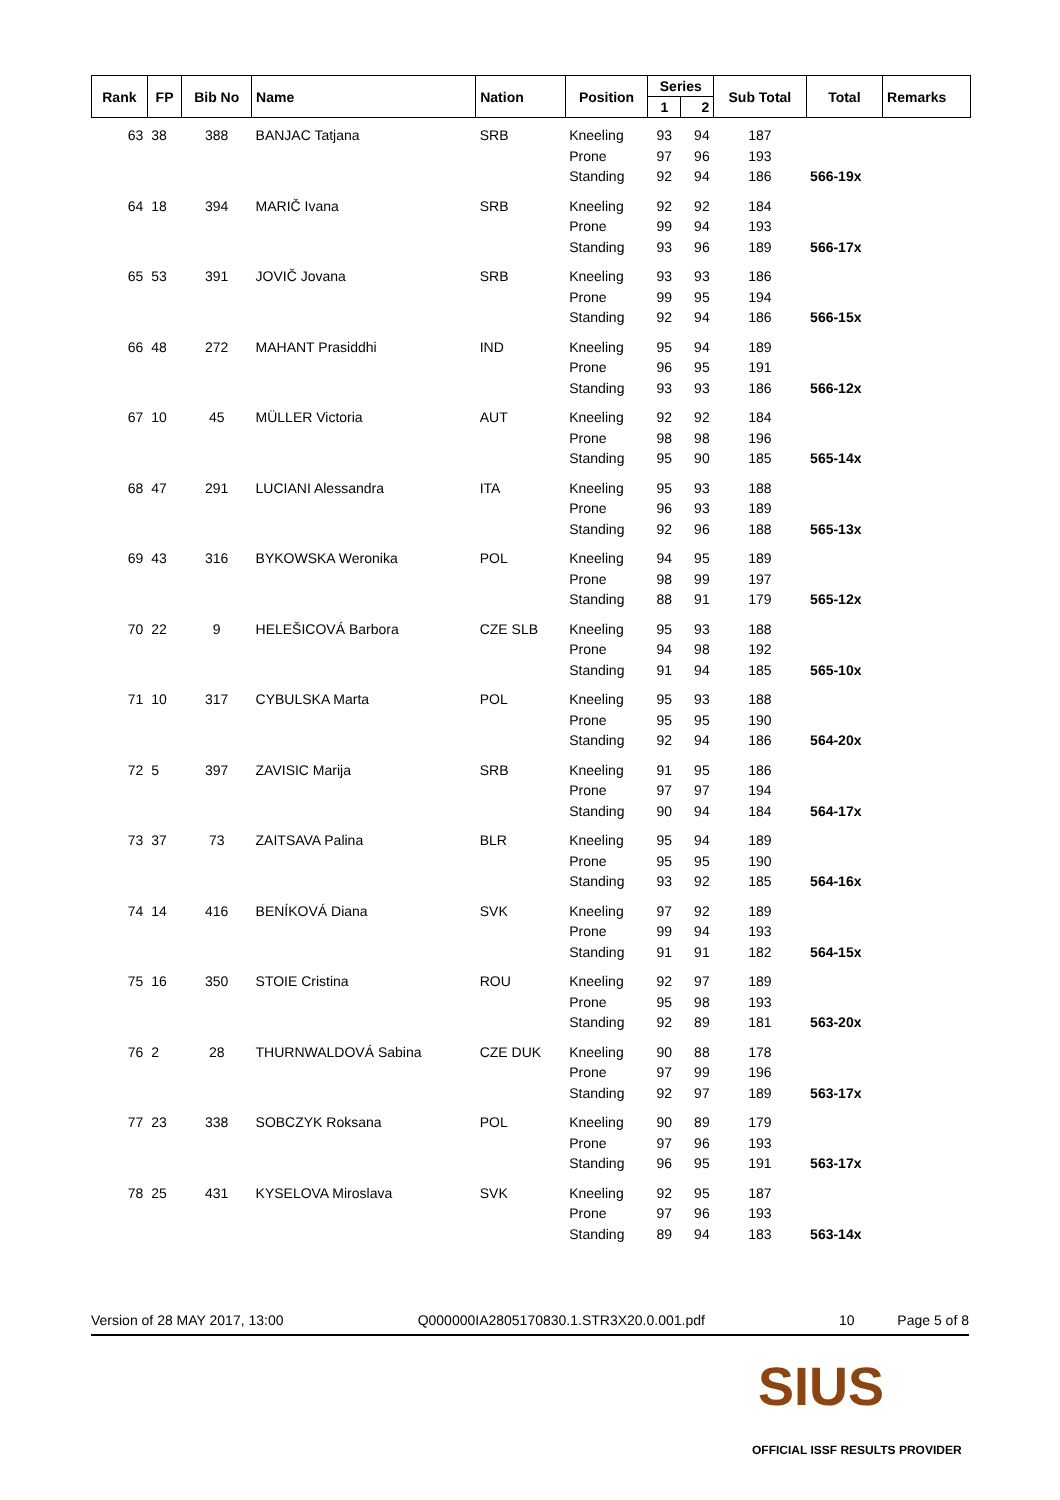| Rank | FP | Bib No | Name | Nation | Position | Series | | Sub Total | Total | Remarks |
| --- | --- | --- | --- | --- | --- | --- | --- | --- | --- | --- |
| | | | | | | 1 | 2 | | | |
| 63 | 38 | 388 | BANJAC Tatjana | SRB | Kneeling | 93 | 94 | 187 | | |
| | | | | | Prone | 97 | 96 | 193 | | |
| | | | | | Standing | 92 | 94 | 186 | 566-19x | |
| 64 | 18 | 394 | MARIČ Ivana | SRB | Kneeling | 92 | 92 | 184 | | |
| | | | | | Prone | 99 | 94 | 193 | | |
| | | | | | Standing | 93 | 96 | 189 | 566-17x | |
| 65 | 53 | 391 | JOVIČ Jovana | SRB | Kneeling | 93 | 93 | 186 | | |
| | | | | | Prone | 99 | 95 | 194 | | |
| | | | | | Standing | 92 | 94 | 186 | 566-15x | |
| 66 | 48 | 272 | MAHANT Prasiddhi | IND | Kneeling | 95 | 94 | 189 | | |
| | | | | | Prone | 96 | 95 | 191 | | |
| | | | | | Standing | 93 | 93 | 186 | 566-12x | |
| 67 | 10 | 45 | MÜLLER Victoria | AUT | Kneeling | 92 | 92 | 184 | | |
| | | | | | Prone | 98 | 98 | 196 | | |
| | | | | | Standing | 95 | 90 | 185 | 565-14x | |
| 68 | 47 | 291 | LUCIANI Alessandra | ITA | Kneeling | 95 | 93 | 188 | | |
| | | | | | Prone | 96 | 93 | 189 | | |
| | | | | | Standing | 92 | 96 | 188 | 565-13x | |
| 69 | 43 | 316 | BYKOWSKA Weronika | POL | Kneeling | 94 | 95 | 189 | | |
| | | | | | Prone | 98 | 99 | 197 | | |
| | | | | | Standing | 88 | 91 | 179 | 565-12x | |
| 70 | 22 | 9 | HELEŠICOVÁ Barbora | CZE SLB | Kneeling | 95 | 93 | 188 | | |
| | | | | | Prone | 94 | 98 | 192 | | |
| | | | | | Standing | 91 | 94 | 185 | 565-10x | |
| 71 | 10 | 317 | CYBULSKA Marta | POL | Kneeling | 95 | 93 | 188 | | |
| | | | | | Prone | 95 | 95 | 190 | | |
| | | | | | Standing | 92 | 94 | 186 | 564-20x | |
| 72 | 5 | 397 | ZAVISIC Marija | SRB | Kneeling | 91 | 95 | 186 | | |
| | | | | | Prone | 97 | 97 | 194 | | |
| | | | | | Standing | 90 | 94 | 184 | 564-17x | |
| 73 | 37 | 73 | ZAITSAVA Palina | BLR | Kneeling | 95 | 94 | 189 | | |
| | | | | | Prone | 95 | 95 | 190 | | |
| | | | | | Standing | 93 | 92 | 185 | 564-16x | |
| 74 | 14 | 416 | BENÍKOVÁ Diana | SVK | Kneeling | 97 | 92 | 189 | | |
| | | | | | Prone | 99 | 94 | 193 | | |
| | | | | | Standing | 91 | 91 | 182 | 564-15x | |
| 75 | 16 | 350 | STOIE Cristina | ROU | Kneeling | 92 | 97 | 189 | | |
| | | | | | Prone | 95 | 98 | 193 | | |
| | | | | | Standing | 92 | 89 | 181 | 563-20x | |
| 76 | 2 | 28 | THURNWALDOVÁ Sabina | CZE DUK | Kneeling | 90 | 88 | 178 | | |
| | | | | | Prone | 97 | 99 | 196 | | |
| | | | | | Standing | 92 | 97 | 189 | 563-17x | |
| 77 | 23 | 338 | SOBCZYK Roksana | POL | Kneeling | 90 | 89 | 179 | | |
| | | | | | Prone | 97 | 96 | 193 | | |
| | | | | | Standing | 96 | 95 | 191 | 563-17x | |
| 78 | 25 | 431 | KYSELOVA Miroslava | SVK | Kneeling | 92 | 95 | 187 | | |
| | | | | | Prone | 97 | 96 | 193 | | |
| | | | | | Standing | 89 | 94 | 183 | 563-14x | |
Version of 28 MAY 2017, 13:00 Q000000IA2805170830.1.STR3X20.0.001.pdf 10 Page 5 of 8
SIUS
OFFICIAL ISSF RESULTS PROVIDER